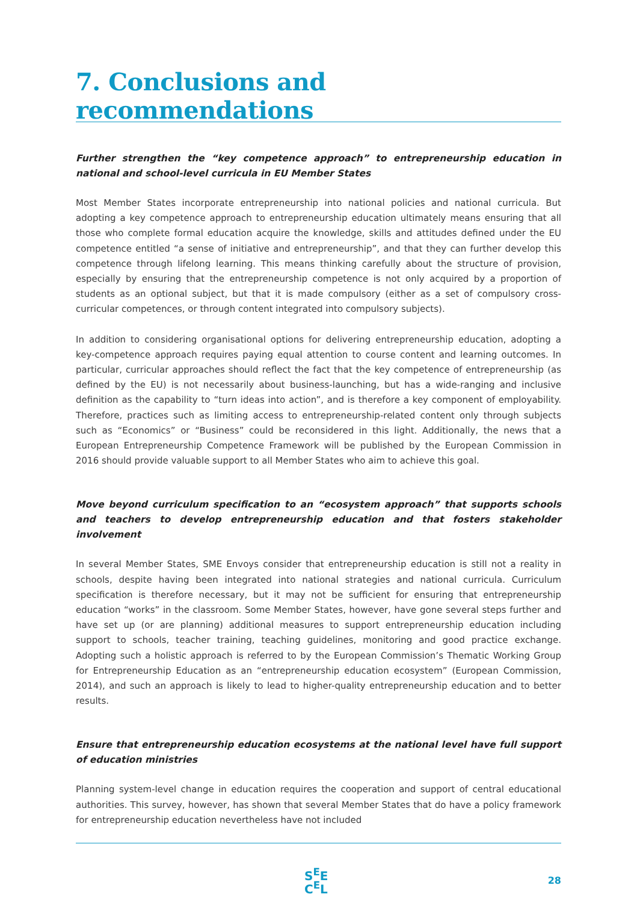7. Conclusions and recommendations
Further strengthen the “key competence approach” to entrepreneurship education in national and school-level curricula in EU Member States
Most Member States incorporate entrepreneurship into national policies and national curricula. But adopting a key competence approach to entrepreneurship education ultimately means ensuring that all those who complete formal education acquire the knowledge, skills and attitudes defined under the EU competence entitled “a sense of initiative and entrepreneurship”, and that they can further develop this competence through lifelong learning. This means thinking carefully about the structure of provision, especially by ensuring that the entrepreneurship competence is not only acquired by a proportion of students as an optional subject, but that it is made compulsory (either as a set of compulsory cross-curricular competences, or through content integrated into compulsory subjects).
In addition to considering organisational options for delivering entrepreneurship education, adopting a key-competence approach requires paying equal attention to course content and learning outcomes. In particular, curricular approaches should reflect the fact that the key competence of entrepreneurship (as defined by the EU) is not necessarily about business-launching, but has a wide-ranging and inclusive definition as the capability to “turn ideas into action”, and is therefore a key component of employability. Therefore, practices such as limiting access to entrepreneurship-related content only through subjects such as “Economics” or “Business” could be reconsidered in this light. Additionally, the news that a European Entrepreneurship Competence Framework will be published by the European Commission in 2016 should provide valuable support to all Member States who aim to achieve this goal.
Move beyond curriculum specification to an “ecosystem approach” that supports schools and teachers to develop entrepreneurship education and that fosters stakeholder involvement
In several Member States, SME Envoys consider that entrepreneurship education is still not a reality in schools, despite having been integrated into national strategies and national curricula. Curriculum specification is therefore necessary, but it may not be sufficient for ensuring that entrepreneurship education “works” in the classroom. Some Member States, however, have gone several steps further and have set up (or are planning) additional measures to support entrepreneurship education including support to schools, teacher training, teaching guidelines, monitoring and good practice exchange. Adopting such a holistic approach is referred to by the European Commission’s Thematic Working Group for Entrepreneurship Education as an “entrepreneurship education ecosystem” (European Commission, 2014), and such an approach is likely to lead to higher-quality entrepreneurship education and to better results.
Ensure that entrepreneurship education ecosystems at the national level have full support of education ministries
Planning system-level change in education requires the cooperation and support of central educational authorities. This survey, however, has shown that several Member States that do have a policy framework for entrepreneurship education nevertheless have not included
S<sup>E</sup>E
C<sup>E</sup>L
28